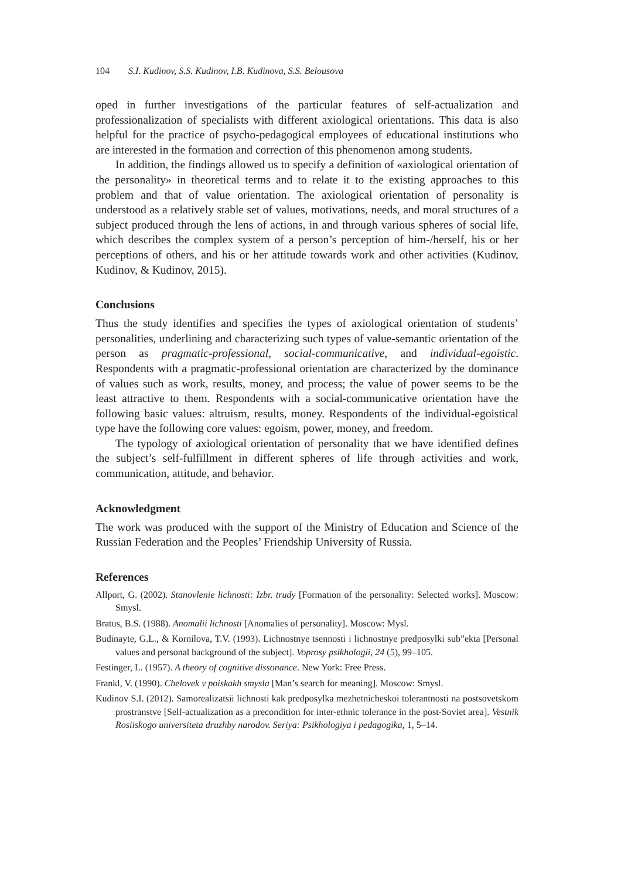104 S.I. Kudinov, S.S. Kudinov, I.B. Kudinova, S.S. Belousova
oped in further investigations of the particular features of self-actualization and professionalization of specialists with different axiological orientations. This data is also helpful for the practice of psycho-pedagogical employees of educational institutions who are interested in the formation and correction of this phenomenon among students.
In addition, the findings allowed us to specify a definition of «axiological orientation of the personality» in theoretical terms and to relate it to the existing approaches to this problem and that of value orientation. The axiological orientation of personality is understood as a relatively stable set of values, motivations, needs, and moral structures of a subject produced through the lens of actions, in and through various spheres of social life, which describes the complex system of a person’s perception of him-/herself, his or her perceptions of others, and his or her attitude towards work and other activities (Kudinov, Kudinov, & Kudinov, 2015).
Conclusions
Thus the study identifies and specifies the types of axiological orientation of students’ personalities, underlining and characterizing such types of value-semantic orientation of the person as pragmatic-professional, social-communicative, and individual-egoistic. Respondents with a pragmatic-professional orientation are characterized by the dominance of values such as work, results, money, and process; the value of power seems to be the least attractive to them. Respondents with a social-communicative orientation have the following basic values: altruism, results, money. Respondents of the individual-egoistical type have the following core values: egoism, power, money, and freedom.
The typology of axiological orientation of personality that we have identified defines the subject’s self-fulfillment in different spheres of life through activities and work, communication, attitude, and behavior.
Acknowledgment
The work was produced with the support of the Ministry of Education and Science of the Russian Federation and the Peoples’ Friendship University of Russia.
References
Allport, G. (2002). Stanovlenie lichnosti: Izbr. trudy [Formation of the personality: Selected works]. Moscow: Smysl.
Bratus, B.S. (1988). Anomalii lichnosti [Anomalies of personality]. Moscow: Mysl.
Budinayte, G.L., & Kornilova, T.V. (1993). Lichnostnye tsennosti i lichnostnye predposylki sub”ekta [Personal values and personal background of the subject]. Voprosy psikhologii, 24 (5), 99–105.
Festinger, L. (1957). A theory of cognitive dissonance. New York: Free Press.
Frankl, V. (1990). Chelovek v poiskakh smysla [Man’s search for meaning]. Moscow: Smysl.
Kudinov S.I. (2012). Samorealizatsii lichnosti kak predposylka mezhetnicheskoi tolerantnosti na postsovetskom prostranstve [Self-actualization as a precondition for inter-ethnic tolerance in the post-Soviet area]. Vestnik Rosiiskogo universiteta druzhby narodov. Seriya: Psikhologiya i pedagogika, 1, 5–14.